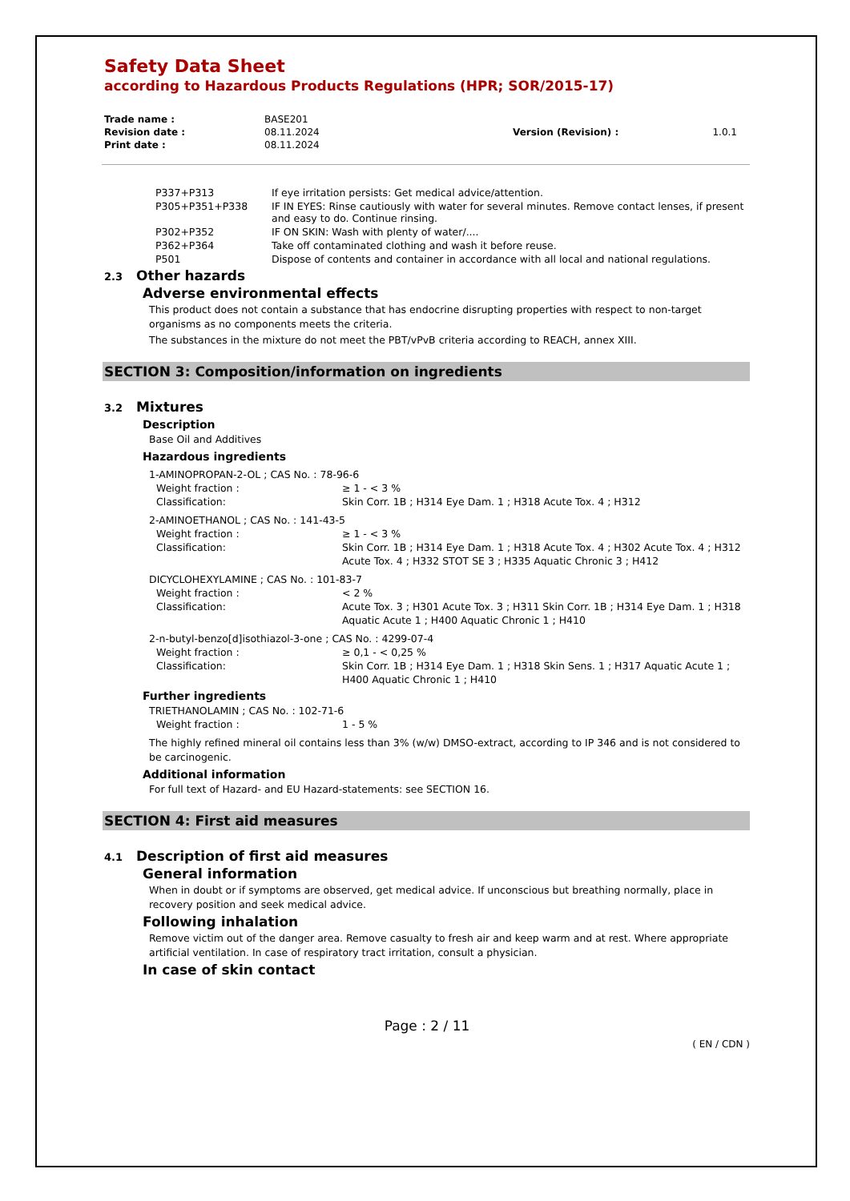Safety Data Sheet
according to Hazardous Products Regulations (HPR; SOR/2015-17)
| Trade name : | BASE201 | | |
| Revision date : | 08.11.2024 | Version (Revision) : | 1.0.1 |
| Print date : | 08.11.2024 | | |
| P337+P313 | If eye irritation persists: Get medical advice/attention. |
| P305+P351+P338 | IF IN EYES: Rinse cautiously with water for several minutes. Remove contact lenses, if present and easy to do. Continue rinsing. |
| P302+P352 | IF ON SKIN: Wash with plenty of water/.... |
| P362+P364 | Take off contaminated clothing and wash it before reuse. |
| P501 | Dispose of contents and container in accordance with all local and national regulations. |
2.3 Other hazards
Adverse environmental effects
This product does not contain a substance that has endocrine disrupting properties with respect to non-target organisms as no components meets the criteria.
The substances in the mixture do not meet the PBT/vPvB criteria according to REACH, annex XIII.
SECTION 3: Composition/information on ingredients
3.2 Mixtures
Description
Base Oil and Additives
Hazardous ingredients
| 1-AMINOPROPAN-2-OL ; CAS No. : 78-96-6 | |
| Weight fraction : | ≥ 1 - < 3 % |
| Classification: | Skin Corr. 1B ; H314 Eye Dam. 1 ; H318 Acute Tox. 4 ; H312 |
| 2-AMINOETHANOL ; CAS No. : 141-43-5 | |
| Weight fraction : | ≥ 1 - < 3 % |
| Classification: | Skin Corr. 1B ; H314 Eye Dam. 1 ; H318 Acute Tox. 4 ; H302 Acute Tox. 4 ; H312 Acute Tox. 4 ; H332 STOT SE 3 ; H335 Aquatic Chronic 3 ; H412 |
| DICYCLOHEXYLAMINE ; CAS No. : 101-83-7 | |
| Weight fraction : | < 2 % |
| Classification: | Acute Tox. 3 ; H301 Acute Tox. 3 ; H311 Skin Corr. 1B ; H314 Eye Dam. 1 ; H318 Aquatic Acute 1 ; H400 Aquatic Chronic 1 ; H410 |
| 2-n-butyl-benzo[d]isothiazol-3-one ; CAS No. : 4299-07-4 | |
| Weight fraction : | ≥ 0,1 - < 0,25 % |
| Classification: | Skin Corr. 1B ; H314 Eye Dam. 1 ; H318 Skin Sens. 1 ; H317 Aquatic Acute 1 ; H400 Aquatic Chronic 1 ; H410 |
Further ingredients
| TRIETHANOLAMIN ; CAS No. : 102-71-6 | |
| Weight fraction : | 1 - 5 % |
The highly refined mineral oil contains less than 3% (w/w) DMSO-extract, according to IP 346 and is not considered to be carcinogenic.
Additional information
For full text of Hazard- and EU Hazard-statements: see SECTION 16.
SECTION 4: First aid measures
4.1 Description of first aid measures
General information
When in doubt or if symptoms are observed, get medical advice. If unconscious but breathing normally, place in recovery position and seek medical advice.
Following inhalation
Remove victim out of the danger area. Remove casualty to fresh air and keep warm and at rest. Where appropriate artificial ventilation. In case of respiratory tract irritation, consult a physician.
In case of skin contact
Page : 2 / 11
( EN / CDN )